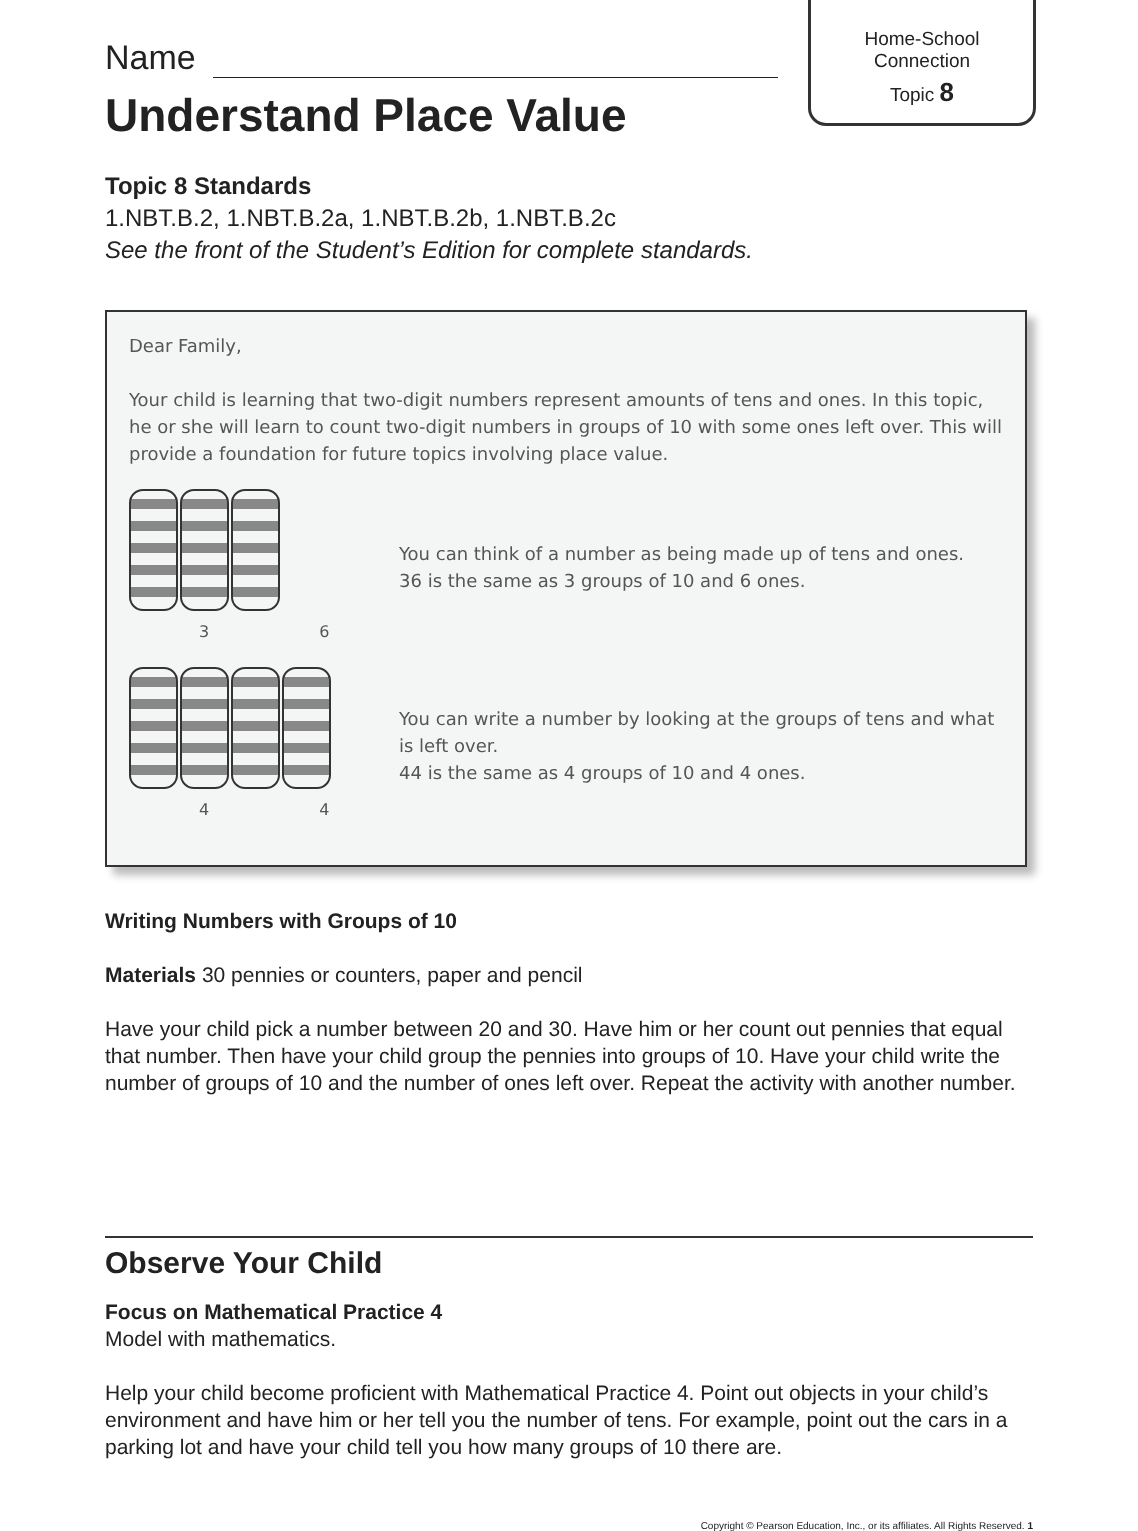Home-School
Connection
Topic 8
Name
Understand Place Value
Topic 8 Standards
1.NBT.B.2, 1.NBT.B.2a, 1.NBT.B.2b, 1.NBT.B.2c
See the front of the Student’s Edition for complete standards.
Dear Family,
Your child is learning that two-digit numbers represent amounts of tens and ones. In this topic, he or she will learn to count two-digit numbers in groups of 10 with some ones left over. This will provide a foundation for future topics involving place value.
3 6
You can think of a number as being made up of tens and ones.
36 is the same as 3 groups of 10 and 6 ones.
4 4
You can write a number by looking at the groups of tens and what is left over.
44 is the same as 4 groups of 10 and 4 ones.
Writing Numbers with Groups of 10
Materials 30 pennies or counters, paper and pencil
Have your child pick a number between 20 and 30. Have him or her count out pennies that equal that number. Then have your child group the pennies into groups of 10. Have your child write the number of groups of 10 and the number of ones left over. Repeat the activity with another number.
Observe Your Child
Focus on Mathematical Practice 4
Model with mathematics.
Help your child become proficient with Mathematical Practice 4. Point out objects in your child’s environment and have him or her tell you the number of tens. For example, point out the cars in a parking lot and have your child tell you how many groups of 10 there are.
Copyright © Pearson Education, Inc., or its affiliates. All Rights Reserved. 1